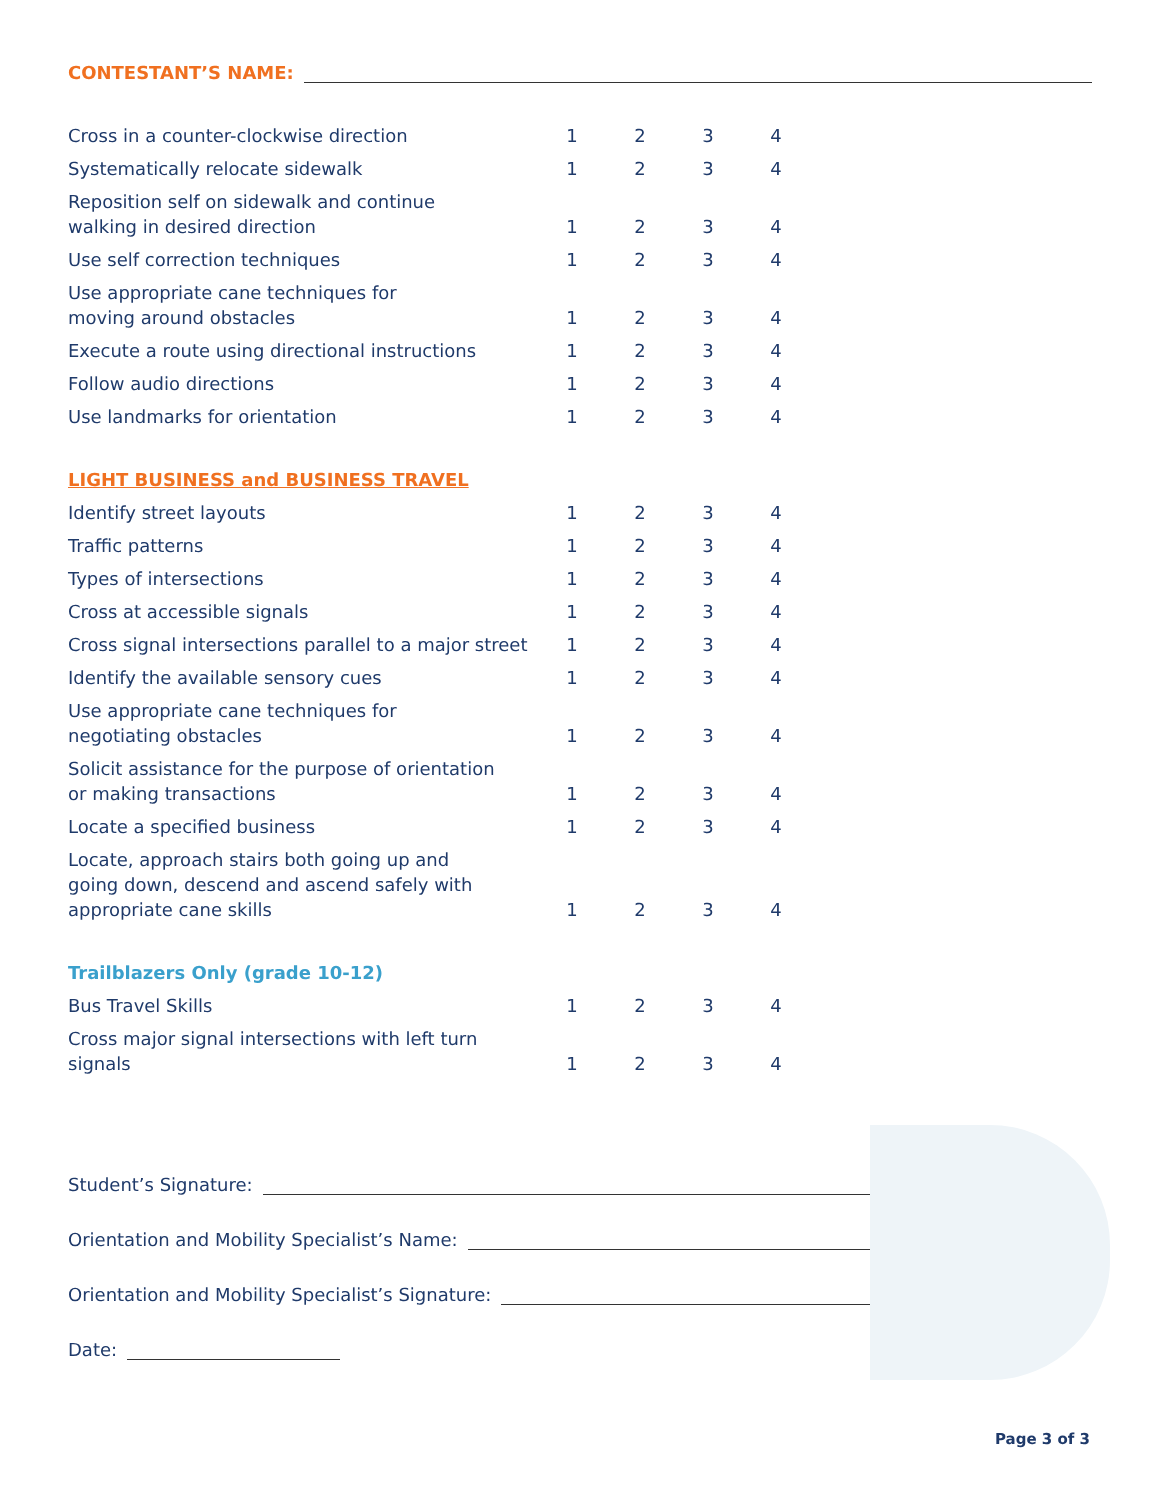CONTESTANT’S NAME:
| Cross in a counter-clockwise direction | 1 | 2 | 3 | 4 |
| Systematically relocate sidewalk | 1 | 2 | 3 | 4 |
| Reposition self on sidewalk and continue walking in desired direction | 1 | 2 | 3 | 4 |
| Use self correction techniques | 1 | 2 | 3 | 4 |
| Use appropriate cane techniques for moving around obstacles | 1 | 2 | 3 | 4 |
| Execute a route using directional instructions | 1 | 2 | 3 | 4 |
| Follow audio directions | 1 | 2 | 3 | 4 |
| Use landmarks for orientation | 1 | 2 | 3 | 4 |
| LIGHT BUSINESS and BUSINESS TRAVEL | | | | |
| Identify street layouts | 1 | 2 | 3 | 4 |
| Traffic patterns | 1 | 2 | 3 | 4 |
| Types of intersections | 1 | 2 | 3 | 4 |
| Cross at accessible signals | 1 | 2 | 3 | 4 |
| Cross signal intersections parallel to a major street | 1 | 2 | 3 | 4 |
| Identify the available sensory cues | 1 | 2 | 3 | 4 |
| Use appropriate cane techniques for negotiating obstacles | 1 | 2 | 3 | 4 |
| Solicit assistance for the purpose of orientation or making transactions | 1 | 2 | 3 | 4 |
| Locate a specified business | 1 | 2 | 3 | 4 |
| Locate, approach stairs both going up and going down, descend and ascend safely with appropriate cane skills | 1 | 2 | 3 | 4 |
| Trailblazers Only (grade 10-12) | | | | |
| Bus Travel Skills | 1 | 2 | 3 | 4 |
| Cross major signal intersections with left turn signals | 1 | 2 | 3 | 4 |
Student’s Signature:
Orientation and Mobility Specialist’s Name:
Orientation and Mobility Specialist’s Signature:
Date:
Page 3 of 3